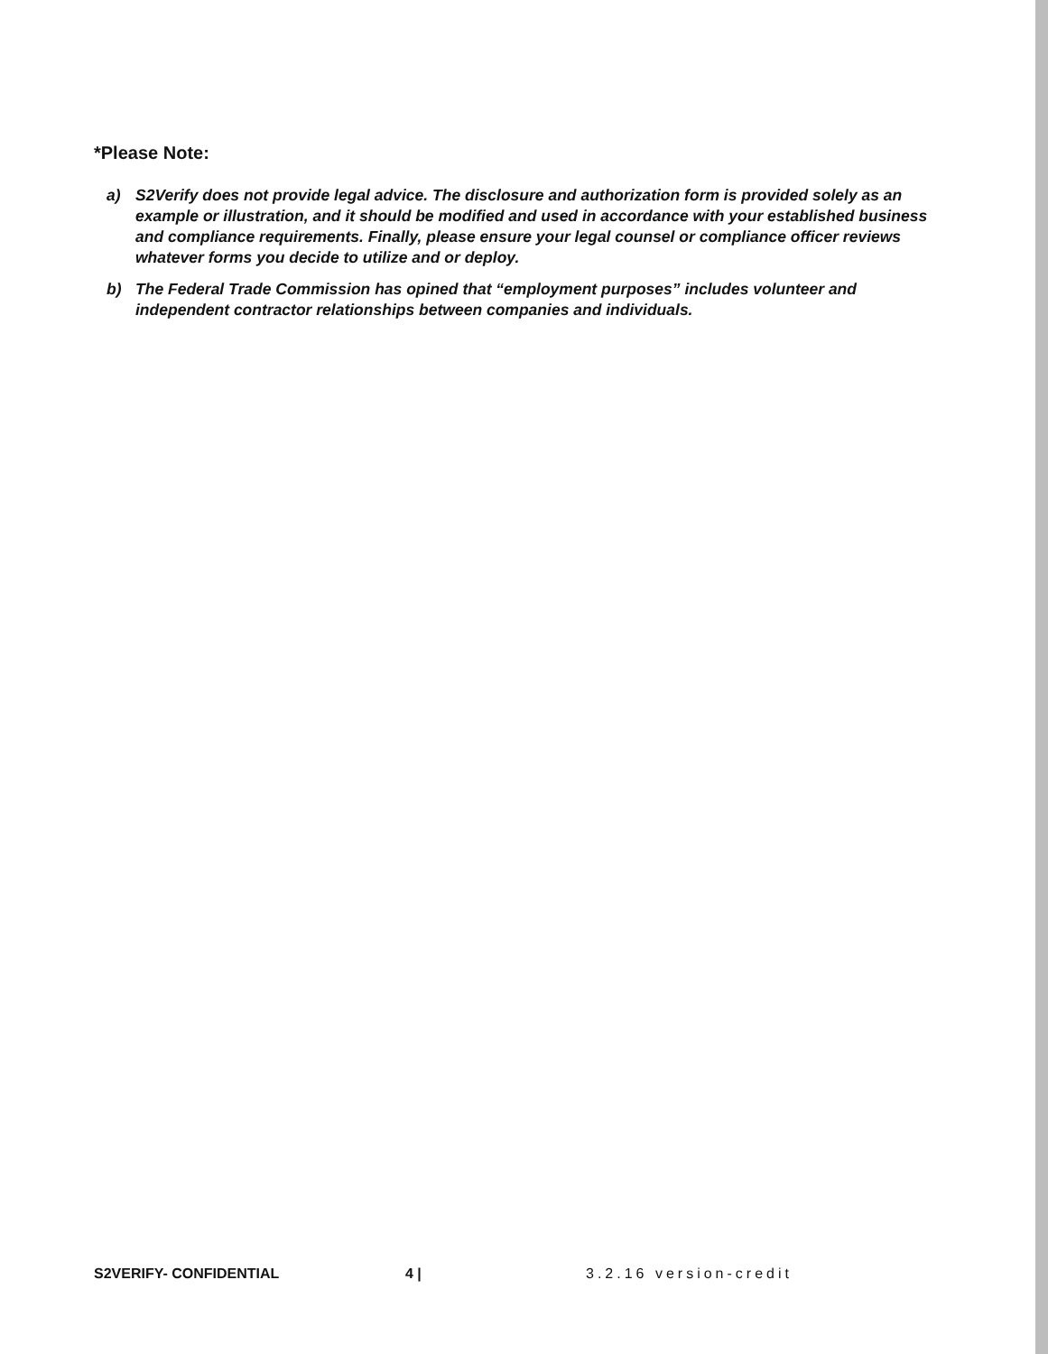*Please Note:
a) S2Verify does not provide legal advice. The disclosure and authorization form is provided solely as an example or illustration, and it should be modified and used in accordance with your established business and compliance requirements. Finally, please ensure your legal counsel or compliance officer reviews whatever forms you decide to utilize and or deploy.
b) The Federal Trade Commission has opined that “employment purposes” includes volunteer and independent contractor relationships between companies and individuals.
S2VERIFY- CONFIDENTIAL 4 | 3.2.16 version-credit